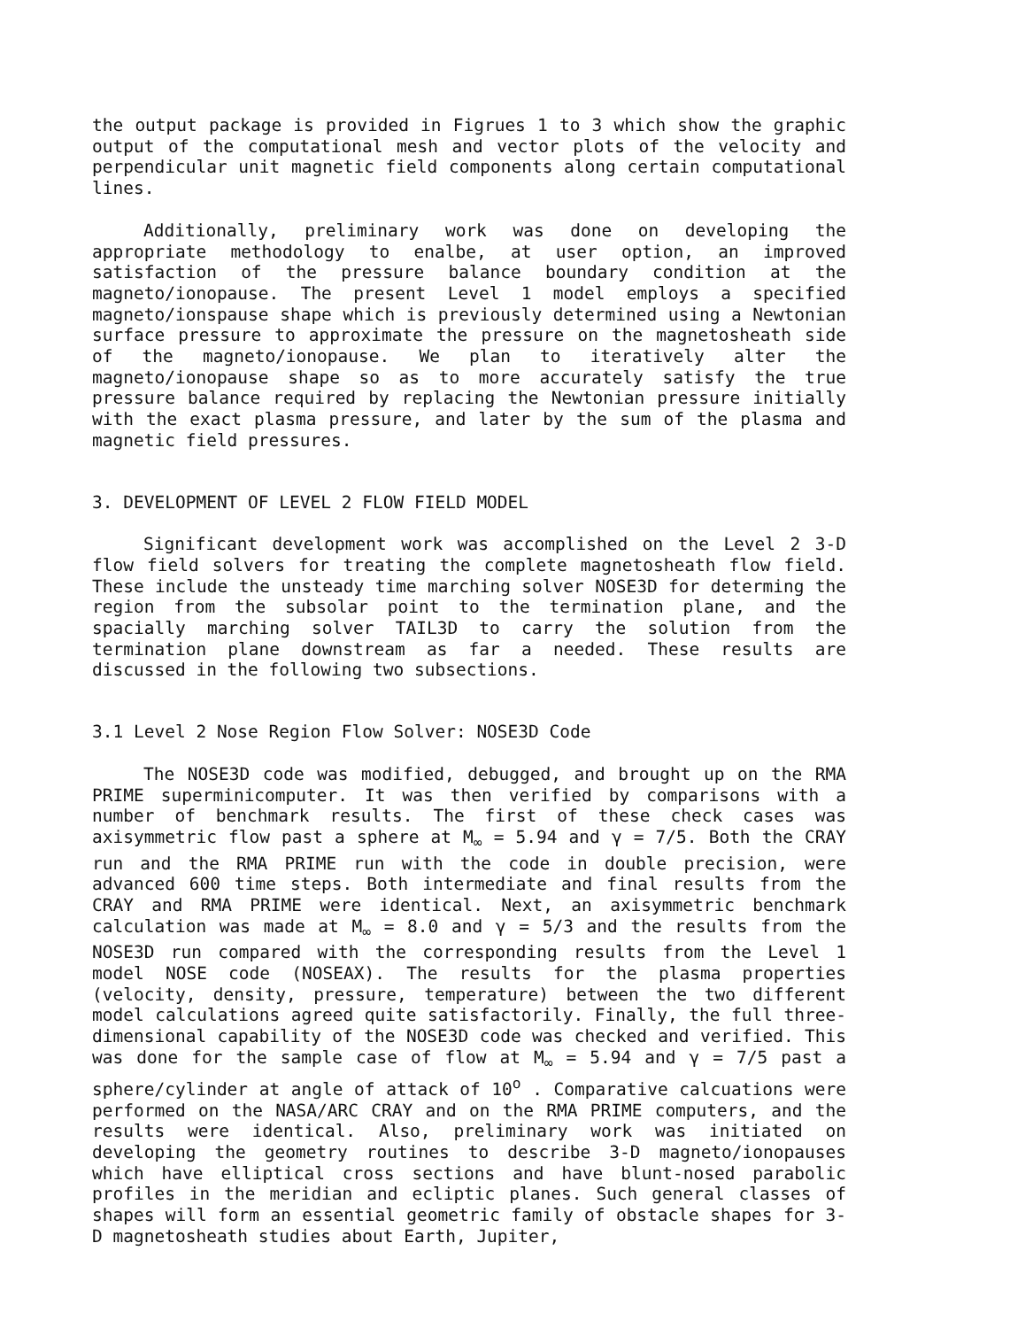the output package is provided in Figrues 1 to 3 which show the graphic output of the computational mesh and vector plots of the velocity and perpendicular unit magnetic field components along certain computational lines.
Additionally, preliminary work was done on developing the appropriate methodology to enalbe, at user option, an improved satisfaction of the pressure balance boundary condition at the magneto/ionopause. The present Level 1 model employs a specified magneto/ionspause shape which is previously determined using a Newtonian surface pressure to approximate the pressure on the magnetosheath side of the magneto/ionopause. We plan to iteratively alter the magneto/ionopause shape so as to more accurately satisfy the true pressure balance required by replacing the Newtonian pressure initially with the exact plasma pressure, and later by the sum of the plasma and magnetic field pressures.
3. DEVELOPMENT OF LEVEL 2 FLOW FIELD MODEL
Significant development work was accomplished on the Level 2 3-D flow field solvers for treating the complete magnetosheath flow field. These include the unsteady time marching solver NOSE3D for determing the region from the subsolar point to the termination plane, and the spacially marching solver TAIL3D to carry the solution from the termination plane downstream as far a needed. These results are discussed in the following two subsections.
3.1 Level 2 Nose Region Flow Solver: NOSE3D Code
The NOSE3D code was modified, debugged, and brought up on the RMA PRIME superminicomputer. It was then verified by comparisons with a number of benchmark results. The first of these check cases was axisymmetric flow past a sphere at M<sub>∞</sub> = 5.94 and γ = 7/5. Both the CRAY run and the RMA PRIME run with the code in double precision, were advanced 600 time steps. Both intermediate and final results from the CRAY and RMA PRIME were identical. Next, an axisymmetric benchmark calculation was made at M<sub>∞</sub> = 8.0 and γ = 5/3 and the results from the NOSE3D run compared with the corresponding results from the Level 1 model NOSE code (NOSEAX). The results for the plasma properties (velocity, density, pressure, temperature) between the two different model calculations agreed quite satisfactorily. Finally, the full three-dimensional capability of the NOSE3D code was checked and verified. This was done for the sample case of flow at M<sub>∞</sub> = 5.94 and γ = 7/5 past a sphere/cylinder at angle of attack of 10<sup>o</sup> . Comparative calcuations were performed on the NASA/ARC CRAY and on the RMA PRIME computers, and the results were identical. Also, preliminary work was initiated on developing the geometry routines to describe 3-D magneto/ionopauses which have elliptical cross sections and have blunt-nosed parabolic profiles in the meridian and ecliptic planes. Such general classes of shapes will form an essential geometric family of obstacle shapes for 3-D magnetosheath studies about Earth, Jupiter,